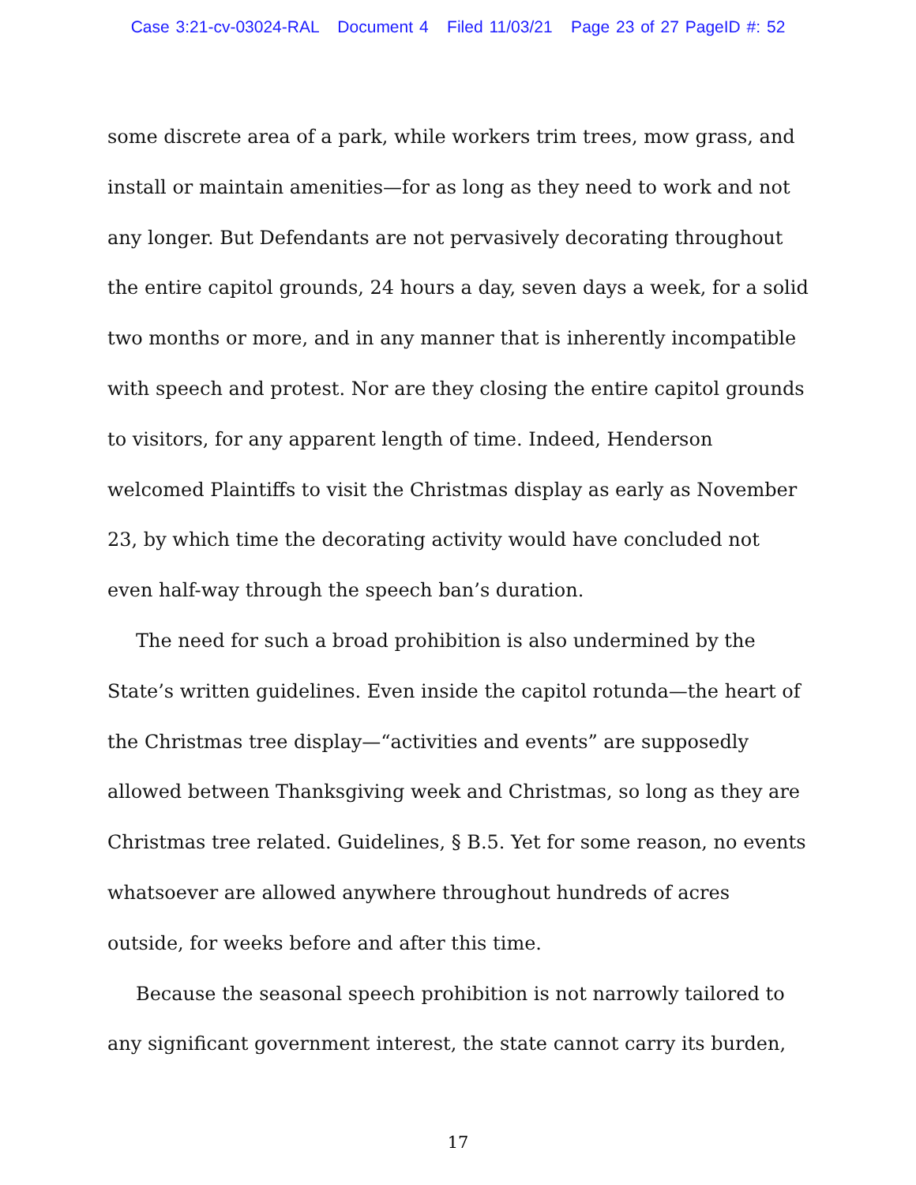Case 3:21-cv-03024-RAL Document 4 Filed 11/03/21 Page 23 of 27 PageID #: 52
some discrete area of a park, while workers trim trees, mow grass, and install or maintain amenities—for as long as they need to work and not any longer. But Defendants are not pervasively decorating throughout the entire capitol grounds, 24 hours a day, seven days a week, for a solid two months or more, and in any manner that is inherently incompatible with speech and protest. Nor are they closing the entire capitol grounds to visitors, for any apparent length of time. Indeed, Henderson welcomed Plaintiffs to visit the Christmas display as early as November 23, by which time the decorating activity would have concluded not even half-way through the speech ban’s duration.
The need for such a broad prohibition is also undermined by the State’s written guidelines. Even inside the capitol rotunda—the heart of the Christmas tree display—“activities and events” are supposedly allowed between Thanksgiving week and Christmas, so long as they are Christmas tree related. Guidelines, § B.5. Yet for some reason, no events whatsoever are allowed anywhere throughout hundreds of acres outside, for weeks before and after this time.
Because the seasonal speech prohibition is not narrowly tailored to any significant government interest, the state cannot carry its burden,
17